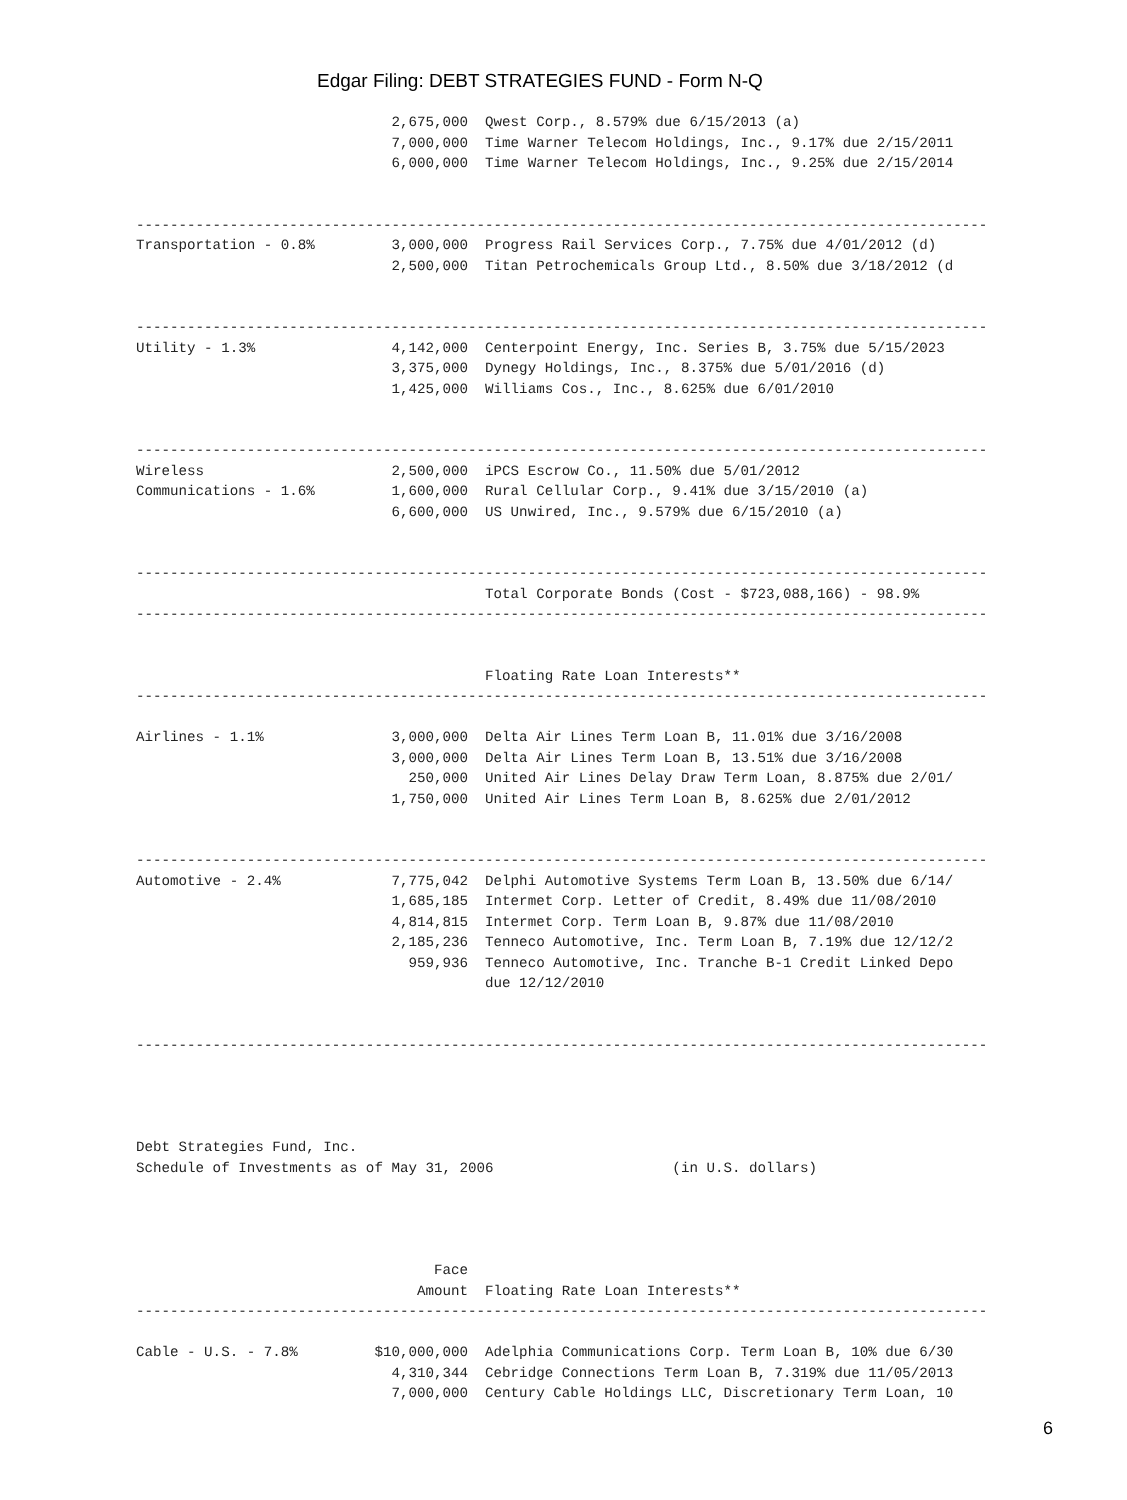Edgar Filing: DEBT STRATEGIES FUND - Form N-Q
                              2,675,000  Qwest Corp., 8.579% due 6/15/2013 (a)
                              7,000,000  Time Warner Telecom Holdings, Inc., 9.17% due 2/15/2011
                              6,000,000  Time Warner Telecom Holdings, Inc., 9.25% due 2/15/2014


----------------------------------------------------------------------------------------------------
Transportation - 0.8%         3,000,000  Progress Rail Services Corp., 7.75% due 4/01/2012 (d)
                              2,500,000  Titan Petrochemicals Group Ltd., 8.50% due 3/18/2012 (d


----------------------------------------------------------------------------------------------------
Utility - 1.3%                4,142,000  Centerpoint Energy, Inc. Series B, 3.75% due 5/15/2023
                              3,375,000  Dynegy Holdings, Inc., 8.375% due 5/01/2016 (d)
                              1,425,000  Williams Cos., Inc., 8.625% due 6/01/2010


----------------------------------------------------------------------------------------------------
Wireless                      2,500,000  iPCS Escrow Co., 11.50% due 5/01/2012
Communications - 1.6%         1,600,000  Rural Cellular Corp., 9.41% due 3/15/2010 (a)
                              6,600,000  US Unwired, Inc., 9.579% due 6/15/2010 (a)


----------------------------------------------------------------------------------------------------
                                         Total Corporate Bonds (Cost - $723,088,166) - 98.9%
----------------------------------------------------------------------------------------------------


                                         Floating Rate Loan Interests**
----------------------------------------------------------------------------------------------------

Airlines - 1.1%               3,000,000  Delta Air Lines Term Loan B, 11.01% due 3/16/2008
                              3,000,000  Delta Air Lines Term Loan B, 13.51% due 3/16/2008
                                250,000  United Air Lines Delay Draw Term Loan, 8.875% due 2/01/
                              1,750,000  United Air Lines Term Loan B, 8.625% due 2/01/2012


----------------------------------------------------------------------------------------------------
Automotive - 2.4%             7,775,042  Delphi Automotive Systems Term Loan B, 13.50% due 6/14/
                              1,685,185  Intermet Corp. Letter of Credit, 8.49% due 11/08/2010
                              4,814,815  Intermet Corp. Term Loan B, 9.87% due 11/08/2010
                              2,185,236  Tenneco Automotive, Inc. Term Loan B, 7.19% due 12/12/2
                                959,936  Tenneco Automotive, Inc. Tranche B-1 Credit Linked Depo
                                         due 12/12/2010


----------------------------------------------------------------------------------------------------




Debt Strategies Fund, Inc.
Schedule of Investments as of May 31, 2006                     (in U.S. dollars)




                                   Face
                                 Amount  Floating Rate Loan Interests**
----------------------------------------------------------------------------------------------------

Cable - U.S. - 7.8%         $10,000,000  Adelphia Communications Corp. Term Loan B, 10% due 6/30
                              4,310,344  Cebridge Connections Term Loan B, 7.319% due 11/05/2013
                              7,000,000  Century Cable Holdings LLC, Discretionary Term Loan, 10
6